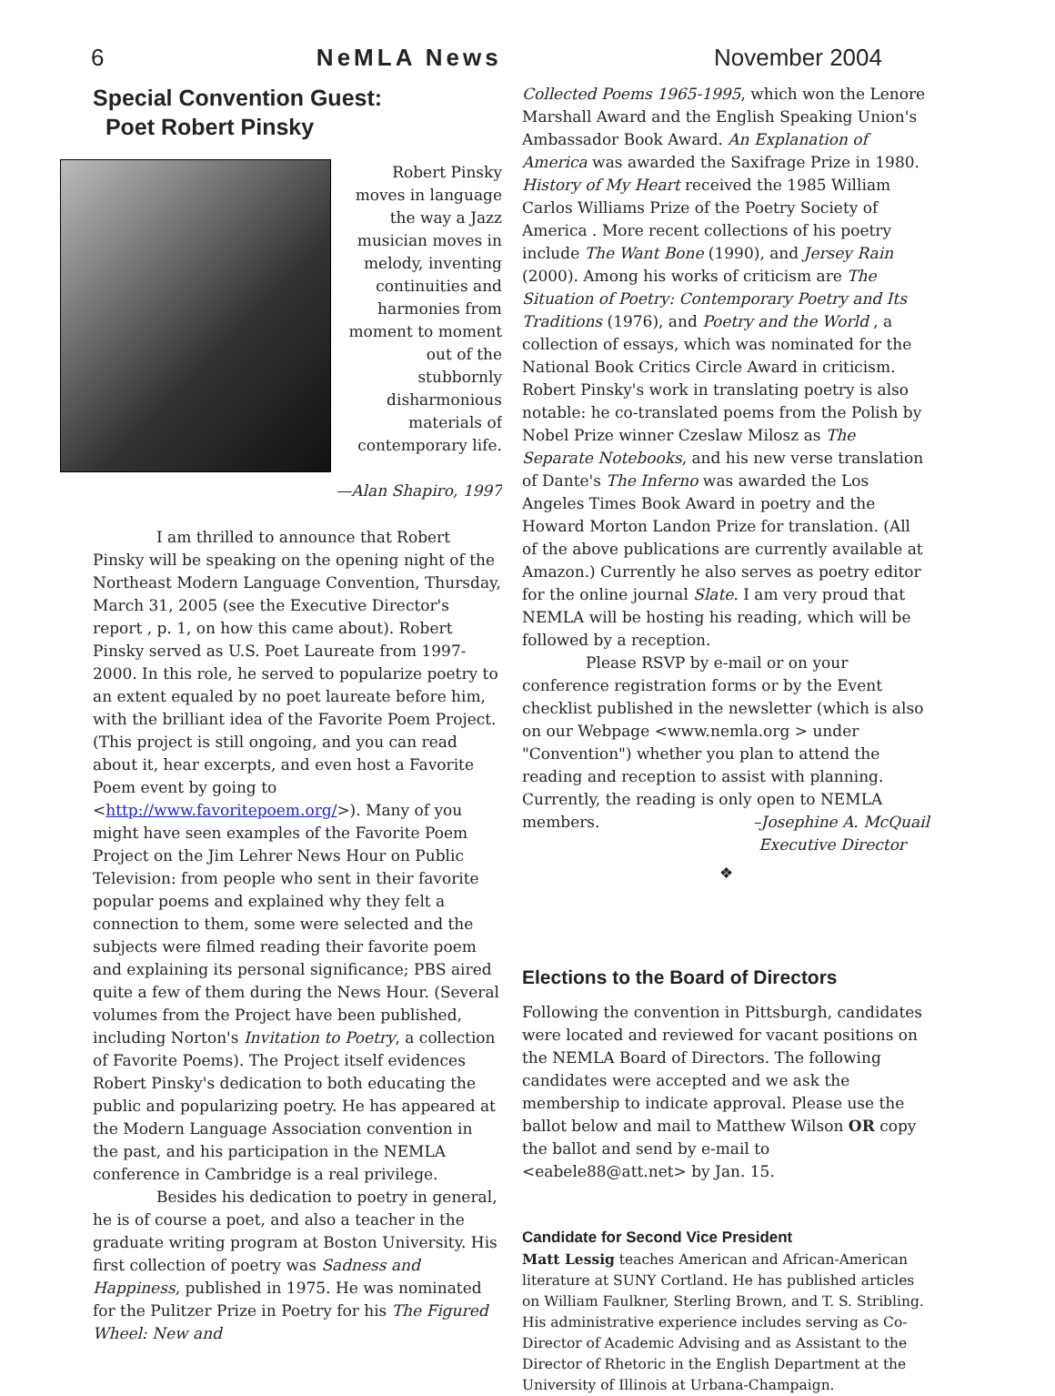6 NeMLA News November 2004
Special Convention Guest:
Poet Robert Pinsky
Robert Pinsky moves in language the way a Jazz musician moves in melody, inventing continuities and harmonies from moment to moment out of the stubbornly disharmonious materials of contemporary life.
—Alan Shapiro, 1997
I am thrilled to announce that Robert Pinsky will be speaking on the opening night of the Northeast Modern Language Convention, Thursday, March 31, 2005 (see the Executive Director's report , p. 1, on how this came about). Robert Pinsky served as U.S. Poet Laureate from 1997-2000. In this role, he served to popularize poetry to an extent equaled by no poet laureate before him, with the brilliant idea of the Favorite Poem Project. (This project is still ongoing, and you can read about it, hear excerpts, and even host a Favorite Poem event by going to <http://www.favoritepoem.org/>). Many of you might have seen examples of the Favorite Poem Project on the Jim Lehrer News Hour on Public Television: from people who sent in their favorite popular poems and explained why they felt a connection to them, some were selected and the subjects were filmed reading their favorite poem and explaining its personal significance; PBS aired quite a few of them during the News Hour. (Several volumes from the Project have been published, including Norton's Invitation to Poetry, a collection of Favorite Poems). The Project itself evidences Robert Pinsky's dedication to both educating the public and popularizing poetry. He has appeared at the Modern Language Association convention in the past, and his participation in the NEMLA conference in Cambridge is a real privilege.
Besides his dedication to poetry in general, he is of course a poet, and also a teacher in the graduate writing program at Boston University. His first collection of poetry was Sadness and Happiness, published in 1975. He was nominated for the Pulitzer Prize in Poetry for his The Figured Wheel: New and
Collected Poems 1965-1995, which won the Lenore Marshall Award and the English Speaking Union's Ambassador Book Award. An Explanation of America was awarded the Saxifrage Prize in 1980. History of My Heart received the 1985 William Carlos Williams Prize of the Poetry Society of America . More recent collections of his poetry include The Want Bone (1990), and Jersey Rain (2000). Among his works of criticism are The Situation of Poetry: Contemporary Poetry and Its Traditions (1976), and Poetry and the World , a collection of essays, which was nominated for the National Book Critics Circle Award in criticism. Robert Pinsky's work in translating poetry is also notable: he co-translated poems from the Polish by Nobel Prize winner Czeslaw Milosz as The Separate Notebooks, and his new verse translation of Dante's The Inferno was awarded the Los Angeles Times Book Award in poetry and the Howard Morton Landon Prize for translation. (All of the above publications are currently available at Amazon.) Currently he also serves as poetry editor for the online journal Slate. I am very proud that NEMLA will be hosting his reading, which will be followed by a reception.
Please RSVP by e-mail or on your conference registration forms or by the Event checklist published in the newsletter (which is also on our Webpage <www.nemla.org > under "Convention") whether you plan to attend the reading and reception to assist with planning. Currently, the reading is only open to NEMLA members. –Josephine A. McQuail
Executive Director
❖
Elections to the Board of Directors
Following the convention in Pittsburgh, candidates were located and reviewed for vacant positions on the NEMLA Board of Directors. The following candidates were accepted and we ask the membership to indicate approval. Please use the ballot below and mail to Matthew Wilson OR copy the ballot and send by e-mail to <eabele88@att.net> by Jan. 15.
Candidate for Second Vice President
Matt Lessig teaches American and African-American literature at SUNY Cortland. He has published articles on William Faulkner, Sterling Brown, and T. S. Stribling. His administrative experience includes serving as Co-Director of Academic Advising and as Assistant to the Director of Rhetoric in the English Department at the University of Illinois at Urbana-Champaign.